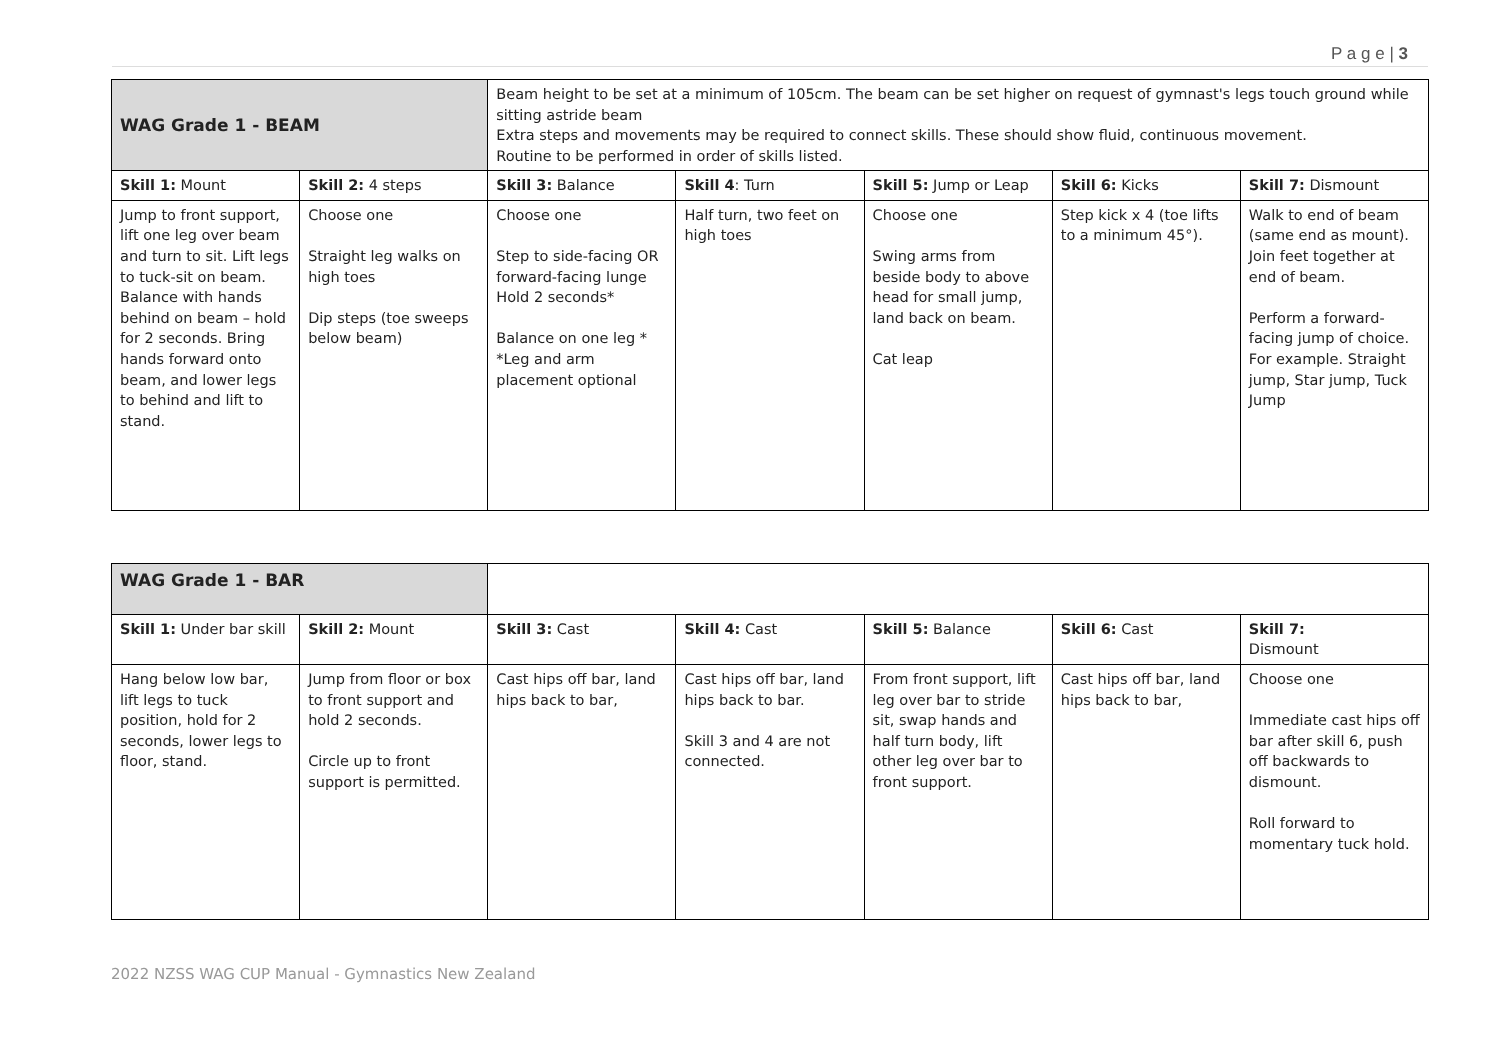P a g e | 3
| WAG Grade 1 - BEAM | | Beam height to be set at a minimum of 105cm. The beam can be set higher on request of gymnast's legs touch ground while sitting astride beam Extra steps and movements may be required to connect skills. These should show fluid, continuous movement. Routine to be performed in order of skills listed. | | | | |
| Skill 1: Mount | Skill 2: 4 steps | Skill 3: Balance | Skill 4 : Turn | Skill 5: Jump or Leap | Skill 6: Kicks | Skill 7: Dismount |
| Jump to front support, lift one leg over beam and turn to sit. Lift legs to tuck-sit on beam. Balance with hands behind on beam – hold for 2 seconds. Bring hands forward onto beam, and lower legs to behind and lift to stand. | Choose one Straight leg walks on high toes Dip steps (toe sweeps below beam) | Choose one Step to side-facing OR forward-facing lunge Hold 2 seconds* Balance on one leg * *Leg and arm placement optional | Half turn, two feet on high toes | Choose one Swing arms from beside body to above head for small jump, land back on beam. Cat leap | Step kick x 4 (toe lifts to a minimum 45°). | Walk to end of beam (same end as mount). Join feet together at end of beam. Perform a forward-facing jump of choice. For example. Straight jump, Star jump, Tuck Jump |
| WAG Grade 1 - BAR | | | | | | |
| Skill 1: Under bar skill | Skill 2: Mount | Skill 3: Cast | Skill 4: Cast | Skill 5: Balance | Skill 6: Cast | Skill 7: Dismount |
| Hang below low bar, lift legs to tuck position, hold for 2 seconds, lower legs to floor, stand. | Jump from floor or box to front support and hold 2 seconds. Circle up to front support is permitted. | Cast hips off bar, land hips back to bar, | Cast hips off bar, land hips back to bar. Skill 3 and 4 are not connected. | From front support, lift leg over bar to stride sit, swap hands and half turn body, lift other leg over bar to front support. | Cast hips off bar, land hips back to bar, | Choose one Immediate cast hips off bar after skill 6, push off backwards to dismount. Roll forward to momentary tuck hold. |
2022 NZSS WAG CUP Manual - Gymnastics New Zealand